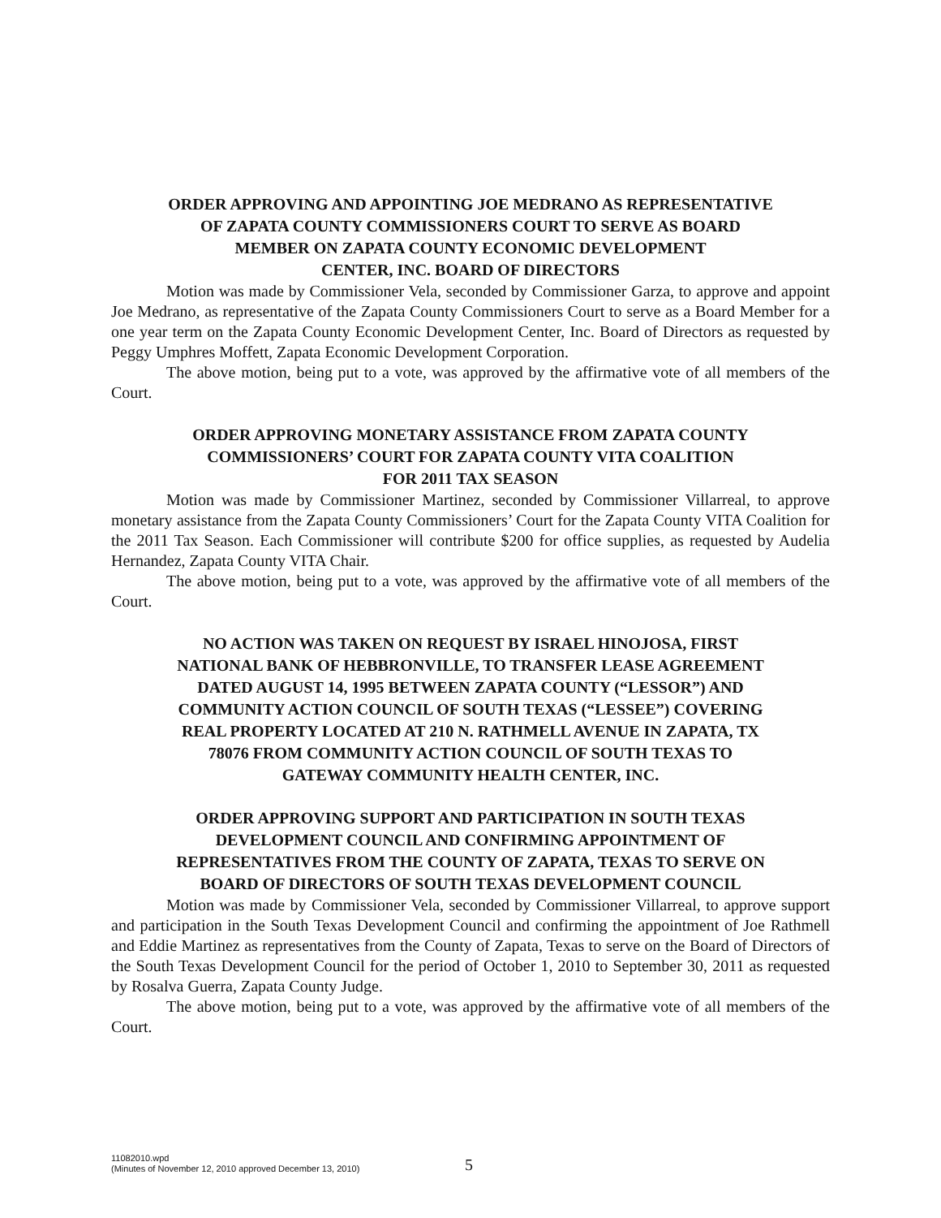ORDER APPROVING AND APPOINTING JOE MEDRANO AS REPRESENTATIVE
OF ZAPATA COUNTY COMMISSIONERS COURT TO SERVE AS BOARD
MEMBER ON ZAPATA COUNTY ECONOMIC DEVELOPMENT
CENTER, INC. BOARD OF DIRECTORS
Motion was made by Commissioner Vela, seconded by Commissioner Garza, to approve and appoint Joe Medrano, as representative of the Zapata County Commissioners Court to serve as a Board Member for a one year term on the Zapata County Economic Development Center, Inc. Board of Directors as requested by Peggy Umphres Moffett, Zapata Economic Development Corporation.
The above motion, being put to a vote, was approved by the affirmative vote of all members of the Court.
ORDER APPROVING MONETARY ASSISTANCE FROM ZAPATA COUNTY
COMMISSIONERS’ COURT FOR ZAPATA COUNTY VITA COALITION
FOR 2011 TAX SEASON
Motion was made by Commissioner Martinez, seconded by Commissioner Villarreal, to approve monetary assistance from the Zapata County Commissioners’ Court for the Zapata County VITA Coalition for the 2011 Tax Season. Each Commissioner will contribute $200 for office supplies, as requested by Audelia Hernandez, Zapata County VITA Chair.
The above motion, being put to a vote, was approved by the affirmative vote of all members of the Court.
NO ACTION WAS TAKEN ON REQUEST BY ISRAEL HINOJOSA, FIRST
NATIONAL BANK OF HEBBRONVILLE, TO TRANSFER LEASE AGREEMENT
DATED AUGUST 14, 1995 BETWEEN ZAPATA COUNTY (“LESSOR”) AND
COMMUNITY ACTION COUNCIL OF SOUTH TEXAS (“LESSEE”) COVERING
REAL PROPERTY LOCATED AT 210 N. RATHMELL AVENUE IN ZAPATA, TX
78076 FROM COMMUNITY ACTION COUNCIL OF SOUTH TEXAS TO
GATEWAY COMMUNITY HEALTH CENTER, INC.
ORDER APPROVING SUPPORT AND PARTICIPATION IN SOUTH TEXAS
DEVELOPMENT COUNCIL AND CONFIRMING APPOINTMENT OF
REPRESENTATIVES FROM THE COUNTY OF ZAPATA, TEXAS TO SERVE ON
BOARD OF DIRECTORS OF SOUTH TEXAS DEVELOPMENT COUNCIL
Motion was made by Commissioner Vela, seconded by Commissioner Villarreal, to approve support and participation in the South Texas Development Council and confirming the appointment of Joe Rathmell and Eddie Martinez as representatives from the County of Zapata, Texas to serve on the Board of Directors of the South Texas Development Council for the period of October 1, 2010 to September 30, 2011 as requested by Rosalva Guerra, Zapata County Judge.
The above motion, being put to a vote, was approved by the affirmative vote of all members of the Court.
11082010.wpd
(Minutes of November 12, 2010 approved December 13, 2010)
5